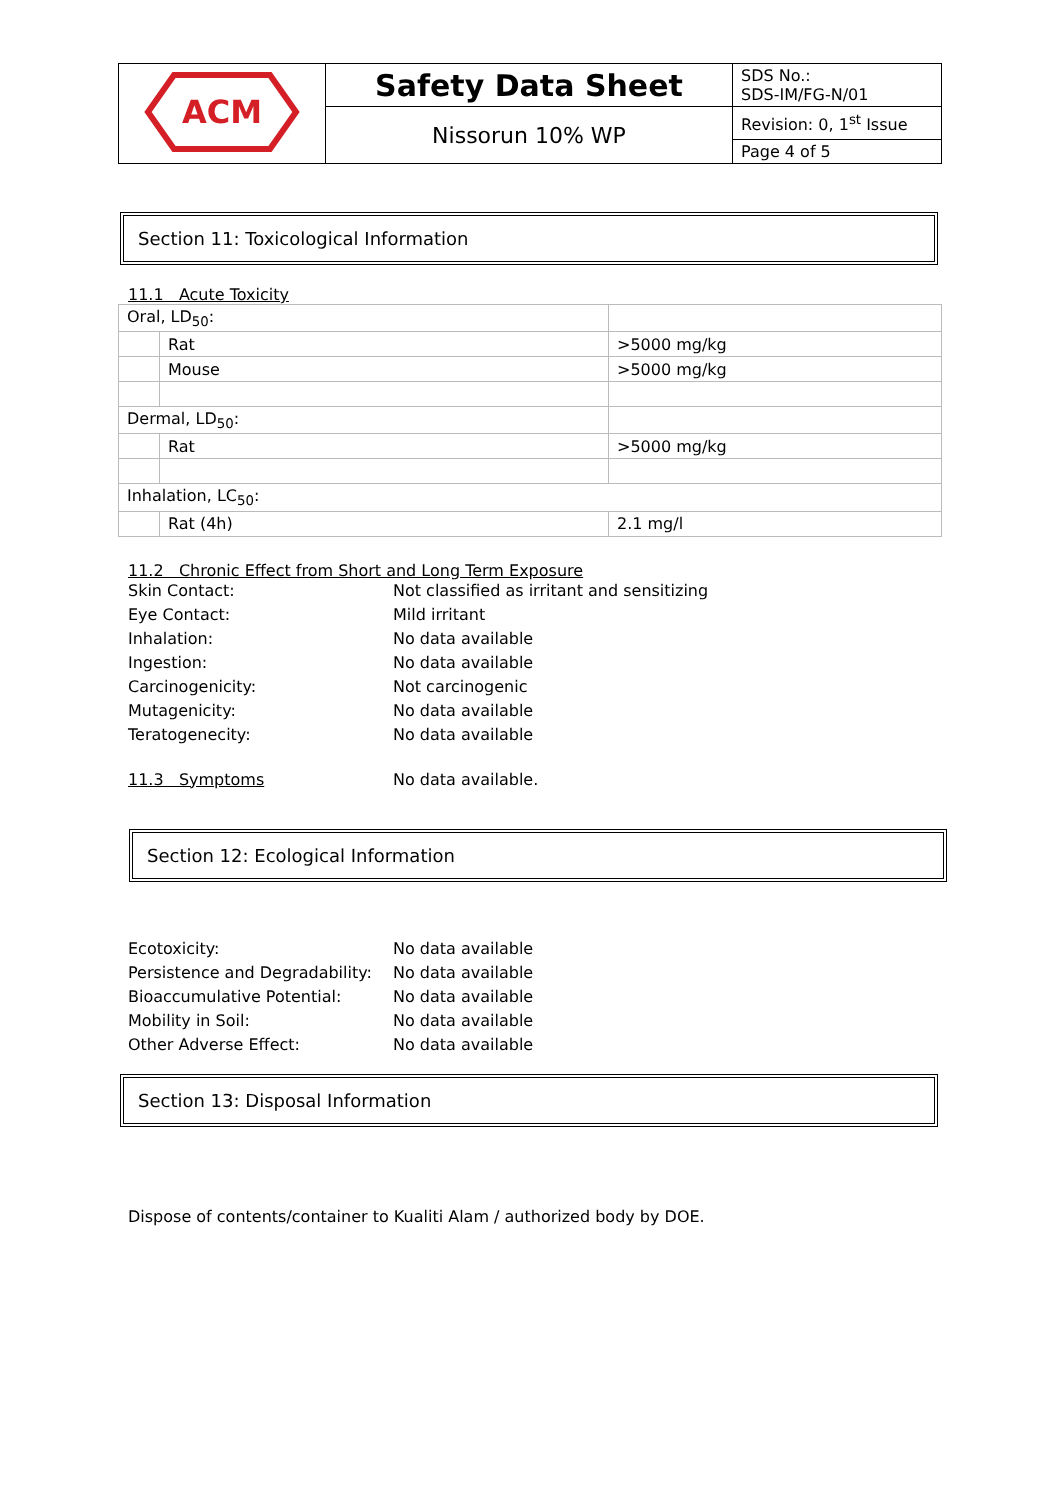| ACM | Safety Data Sheet | SDS No.: SDS-IM/FG-N/01 |
| | Nissorun 10% WP | Revision: 0, 1<sup>st</sup> Issue |
| | | Page 4 of 5 |
Section 11: Toxicological Information
11.1 Acute Toxicity
| Oral, LD<sub>50</sub>: | | |
| | Rat | >5000 mg/kg |
| | Mouse | >5000 mg/kg |
| Dermal, LD<sub>50</sub>: | | |
| | Rat | >5000 mg/kg |
| Inhalation, LC<sub>50</sub>: | | |
| | Rat (4h) | 2.1 mg/l |
11.2 Chronic Effect from Short and Long Term Exposure
| Skin Contact: | Not classified as irritant and sensitizing |
| Eye Contact: | Mild irritant |
| Inhalation: | No data available |
| Ingestion: | No data available |
| Carcinogenicity: | Not carcinogenic |
| Mutagenicity: | No data available |
| Teratogenecity: | No data available |
| 11.3 Symptoms | No data available. |
Section 12: Ecological Information
| Ecotoxicity: | No data available |
| Persistence and Degradability: | No data available |
| Bioaccumulative Potential: | No data available |
| Mobility in Soil: | No data available |
| Other Adverse Effect: | No data available |
Section 13: Disposal Information
Dispose of contents/container to Kualiti Alam / authorized body by DOE.